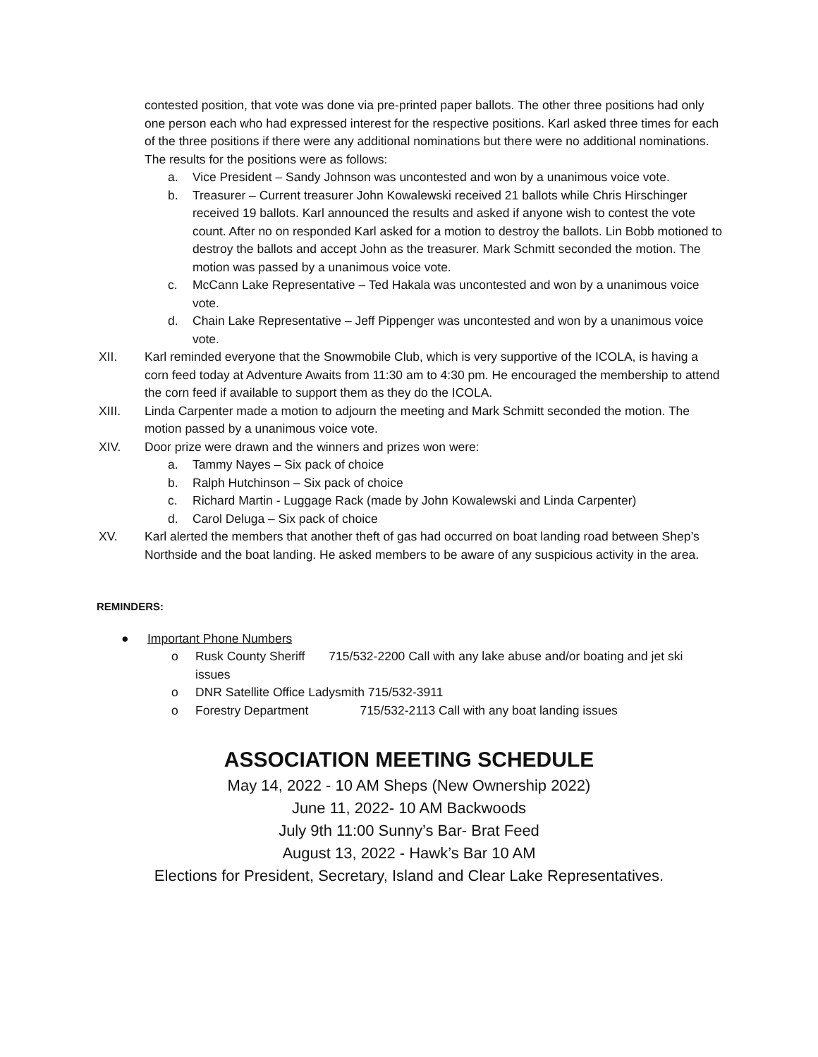contested position, that vote was done via pre-printed paper ballots. The other three positions had only one person each who had expressed interest for the respective positions. Karl asked three times for each of the three positions if there were any additional nominations but there were no additional nominations. The results for the positions were as follows:
a. Vice President – Sandy Johnson was uncontested and won by a unanimous voice vote.
b. Treasurer – Current treasurer John Kowalewski received 21 ballots while Chris Hirschinger received 19 ballots. Karl announced the results and asked if anyone wish to contest the vote count. After no on responded Karl asked for a motion to destroy the ballots. Lin Bobb motioned to destroy the ballots and accept John as the treasurer. Mark Schmitt seconded the motion. The motion was passed by a unanimous voice vote.
c. McCann Lake Representative – Ted Hakala was uncontested and won by a unanimous voice vote.
d. Chain Lake Representative – Jeff Pippenger was uncontested and won by a unanimous voice vote.
XII. Karl reminded everyone that the Snowmobile Club, which is very supportive of the ICOLA, is having a corn feed today at Adventure Awaits from 11:30 am to 4:30 pm. He encouraged the membership to attend the corn feed if available to support them as they do the ICOLA.
XIII. Linda Carpenter made a motion to adjourn the meeting and Mark Schmitt seconded the motion. The motion passed by a unanimous voice vote.
XIV. Door prize were drawn and the winners and prizes won were:
a. Tammy Nayes – Six pack of choice
b. Ralph Hutchinson – Six pack of choice
c. Richard Martin - Luggage Rack (made by John Kowalewski and Linda Carpenter)
d. Carol Deluga – Six pack of choice
XV. Karl alerted the members that another theft of gas had occurred on boat landing road between Shep’s Northside and the boat landing. He asked members to be aware of any suspicious activity in the area.
REMINDERS:
● Important Phone Numbers
o Rusk County Sheriff 715/532-2200 Call with any lake abuse and/or boating and jet ski issues
o DNR Satellite Office Ladysmith 715/532-3911
o Forestry Department 715/532-2113 Call with any boat landing issues
ASSOCIATION MEETING SCHEDULE
May 14, 2022 - 10 AM Sheps (New Ownership 2022)
June 11, 2022- 10 AM Backwoods
July 9th 11:00 Sunny’s Bar- Brat Feed
August 13, 2022 - Hawk’s Bar 10 AM
Elections for President, Secretary, Island and Clear Lake Representatives.